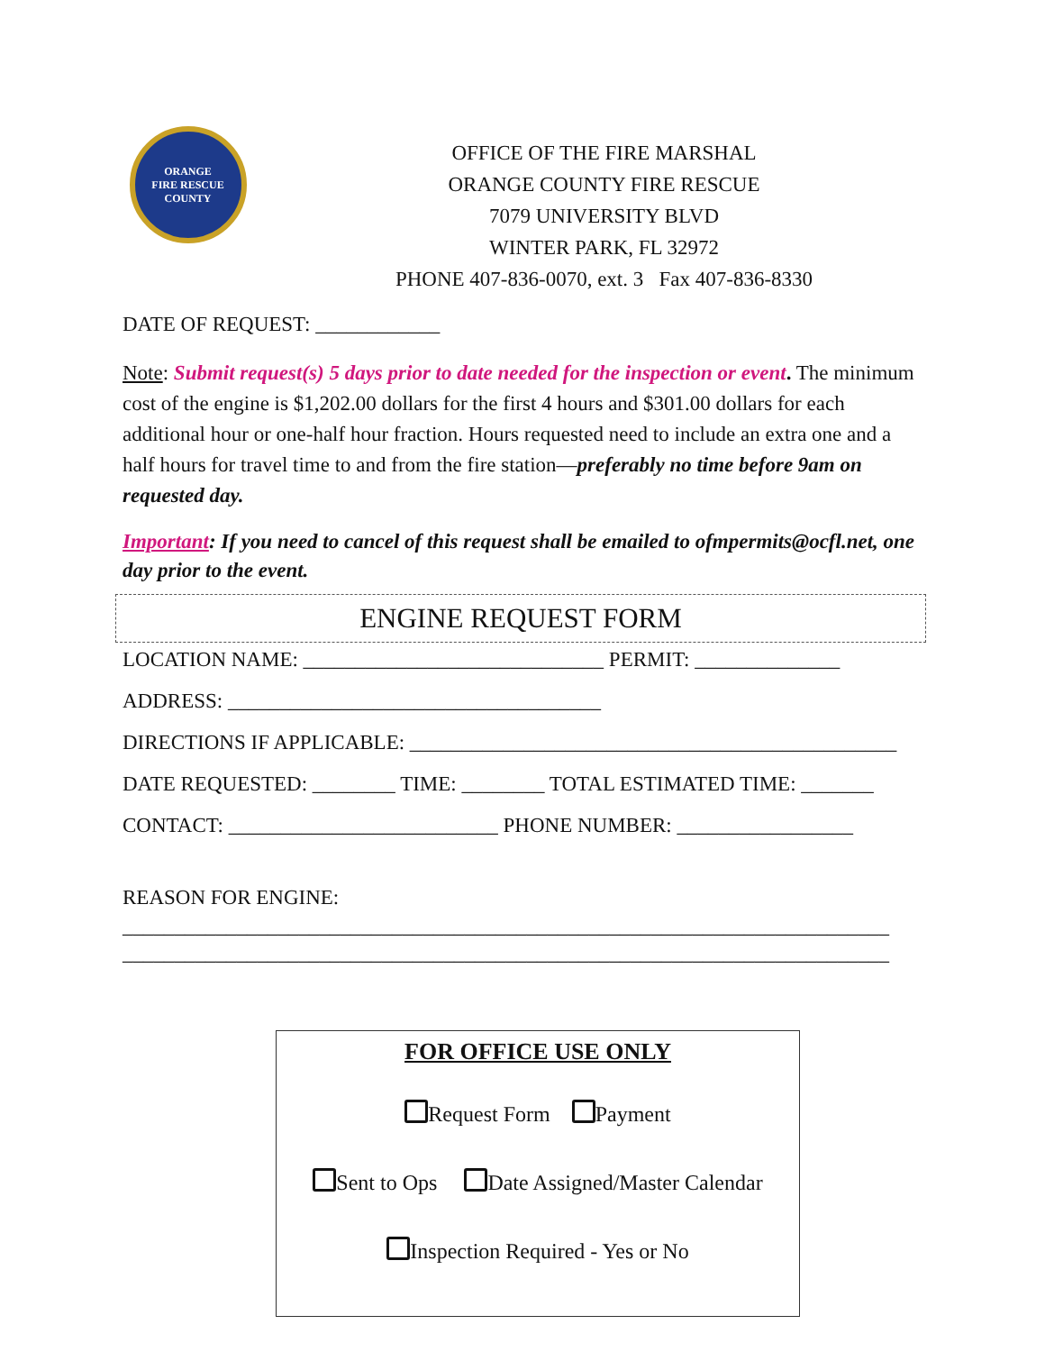ORANGE
FIRE RESCUE
COUNTY
OFFICE OF THE FIRE MARSHAL
ORANGE COUNTY FIRE RESCUE
7079 UNIVERSITY BLVD
WINTER PARK, FL 32972
PHONE 407-836-0070, ext. 3 Fax 407-836-8330
DATE OF REQUEST: ____________
Note: Submit request(s) 5 days prior to date needed for the inspection or event. The minimum cost of the engine is $1,202.00 dollars for the first 4 hours and $301.00 dollars for each additional hour or one-half hour fraction. Hours requested need to include an extra one and a half hours for travel time to and from the fire station—preferably no time before 9am on requested day.
Important: If you need to cancel of this request shall be emailed to ofmpermits@ocfl.net, one day prior to the event.
ENGINE REQUEST FORM
LOCATION NAME: _____________________________ PERMIT: ______________
ADDRESS: ____________________________________
DIRECTIONS IF APPLICABLE: _______________________________________________
DATE REQUESTED: ________ TIME: ________ TOTAL ESTIMATED TIME: _______
CONTACT: __________________________ PHONE NUMBER: _________________
REASON FOR ENGINE:
__________________________________________________________________________
__________________________________________________________________________
FOR OFFICE USE ONLY
Request Form Payment
Sent to Ops Date Assigned/Master Calendar
Inspection Required - Yes or No